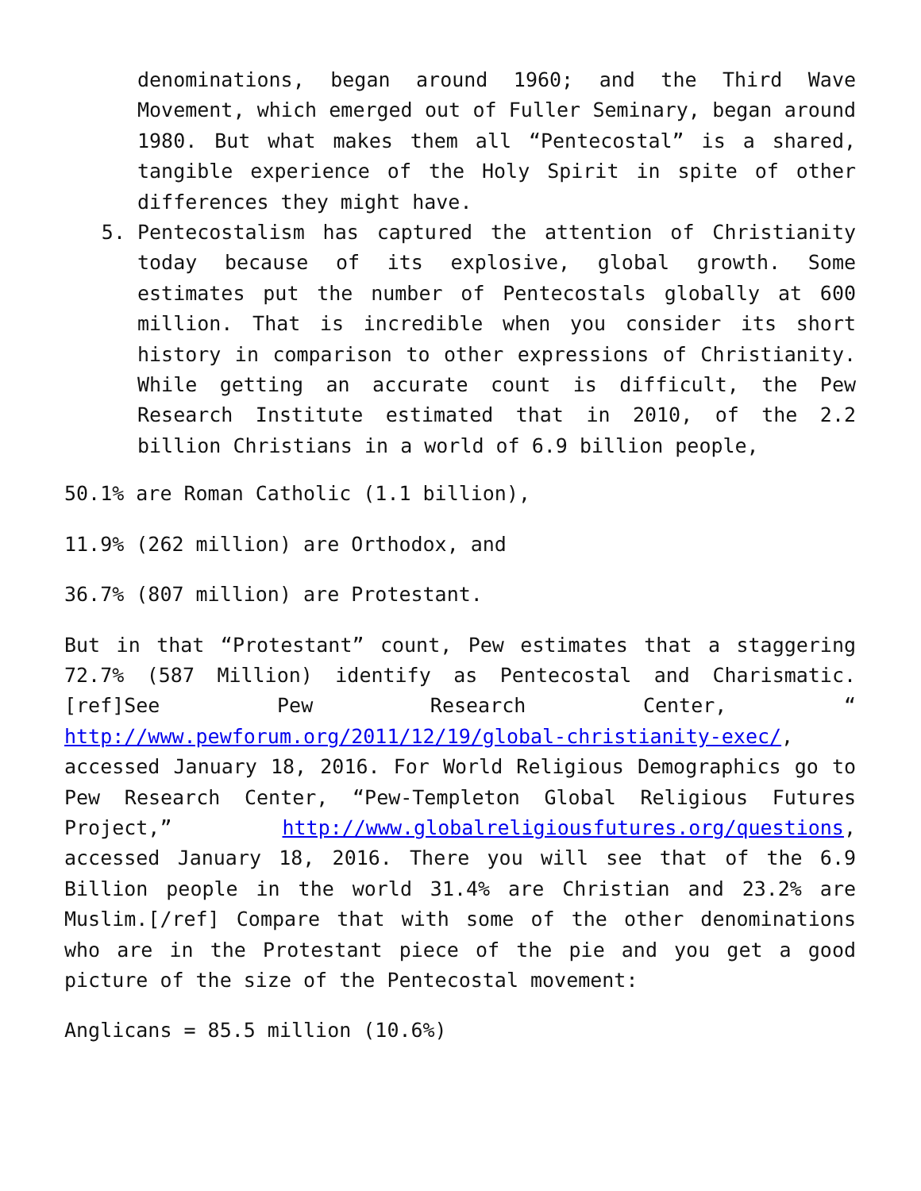denominations, began around 1960; and the Third Wave Movement, which emerged out of Fuller Seminary, began around 1980. But what makes them all “Pentecostal” is a shared, tangible experience of the Holy Spirit in spite of other differences they might have.
5. Pentecostalism has captured the attention of Christianity today because of its explosive, global growth. Some estimates put the number of Pentecostals globally at 600 million. That is incredible when you consider its short history in comparison to other expressions of Christianity. While getting an accurate count is difficult, the Pew Research Institute estimated that in 2010, of the 2.2 billion Christians in a world of 6.9 billion people,
50.1% are Roman Catholic (1.1 billion),
11.9% (262 million) are Orthodox, and
36.7% (807 million) are Protestant.
But in that “Protestant” count, Pew estimates that a staggering 72.7% (587 Million) identify as Pentecostal and Charismatic.[ref]See Pew Research Center, “ http://www.pewforum.org/2011/12/19/global-christianity-exec/, accessed January 18, 2016. For World Religious Demographics go to Pew Research Center, “Pew-Templeton Global Religious Futures Project,” http://www.globalreligiousfutures.org/questions, accessed January 18, 2016. There you will see that of the 6.9 Billion people in the world 31.4% are Christian and 23.2% are Muslim.[/ref] Compare that with some of the other denominations who are in the Protestant piece of the pie and you get a good picture of the size of the Pentecostal movement:
Anglicans = 85.5 million (10.6%)